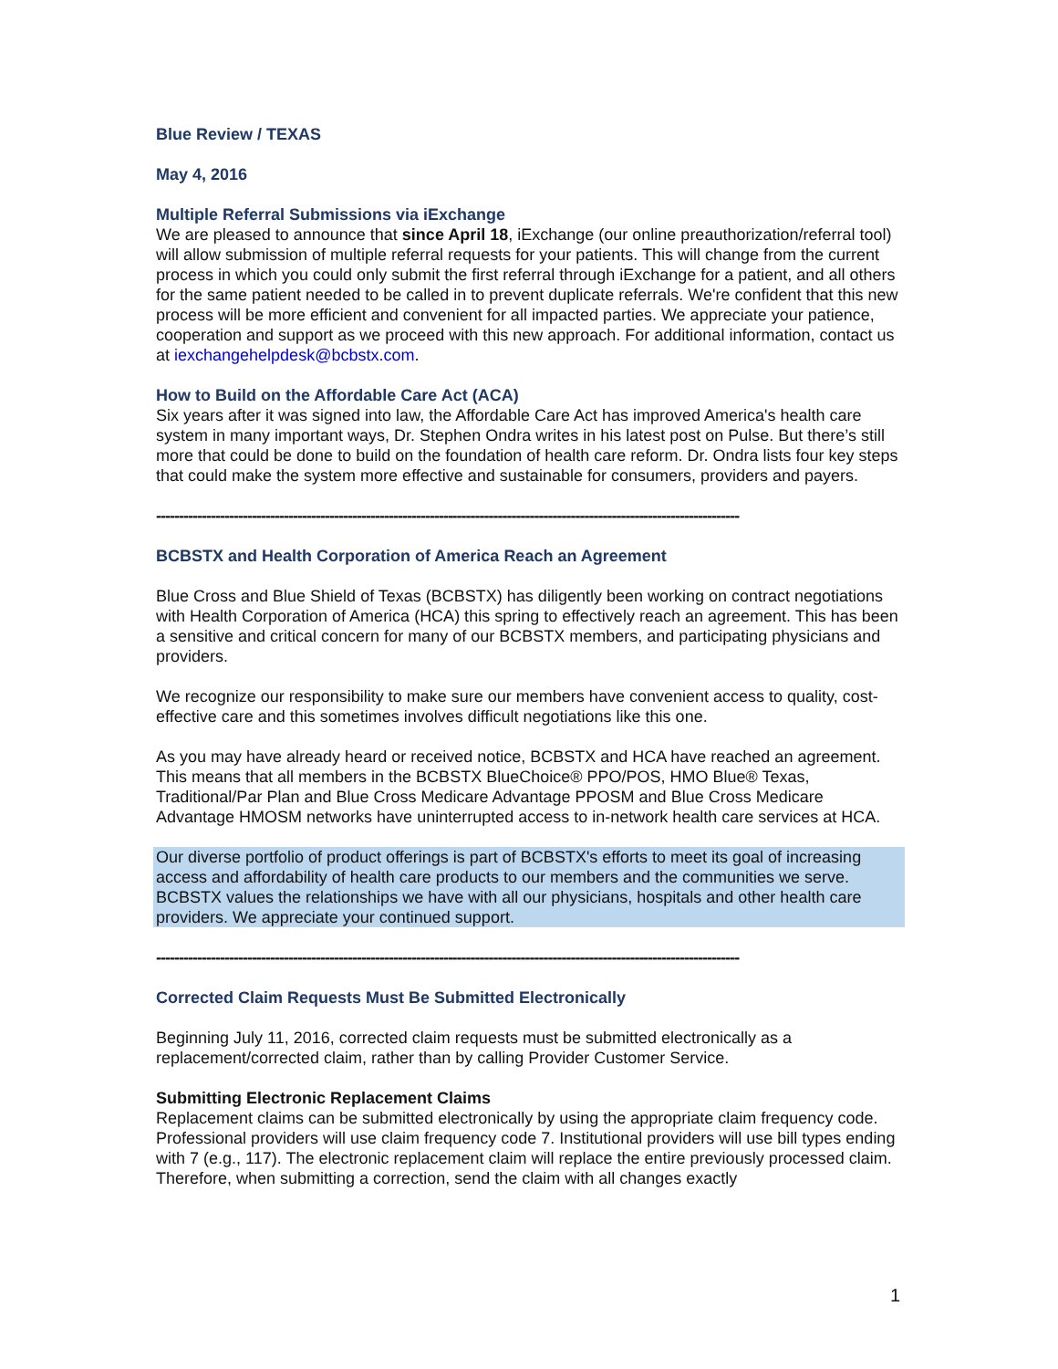Blue Review / TEXAS
May 4, 2016
Multiple Referral Submissions via iExchange
We are pleased to announce that since April 18, iExchange (our online preauthorization/referral tool) will allow submission of multiple referral requests for your patients. This will change from the current process in which you could only submit the first referral through iExchange for a patient, and all others for the same patient needed to be called in to prevent duplicate referrals. We're confident that this new process will be more efficient and convenient for all impacted parties. We appreciate your patience, cooperation and support as we proceed with this new approach. For additional information, contact us at iexchangehelpdesk@bcbstx.com.
How to Build on the Affordable Care Act (ACA)
Six years after it was signed into law, the Affordable Care Act has improved America's health care system in many important ways, Dr. Stephen Ondra writes in his latest post on Pulse. But there’s still more that could be done to build on the foundation of health care reform. Dr. Ondra lists four key steps that could make the system more effective and sustainable for consumers, providers and payers.
--------------------------------------------------------------------------------------------------------------------------------
BCBSTX and Health Corporation of America Reach an Agreement
Blue Cross and Blue Shield of Texas (BCBSTX) has diligently been working on contract negotiations with Health Corporation of America (HCA) this spring to effectively reach an agreement. This has been a sensitive and critical concern for many of our BCBSTX members, and participating physicians and providers.
We recognize our responsibility to make sure our members have convenient access to quality, cost-effective care and this sometimes involves difficult negotiations like this one.
As you may have already heard or received notice, BCBSTX and HCA have reached an agreement. This means that all members in the BCBSTX BlueChoice® PPO/POS, HMO Blue® Texas, Traditional/Par Plan and Blue Cross Medicare Advantage PPOSM and Blue Cross Medicare Advantage HMOSM networks have uninterrupted access to in-network health care services at HCA.
Our diverse portfolio of product offerings is part of BCBSTX's efforts to meet its goal of increasing access and affordability of health care products to our members and the communities we serve. BCBSTX values the relationships we have with all our physicians, hospitals and other health care providers. We appreciate your continued support.
--------------------------------------------------------------------------------------------------------------------------------
Corrected Claim Requests Must Be Submitted Electronically
Beginning July 11, 2016, corrected claim requests must be submitted electronically as a replacement/corrected claim, rather than by calling Provider Customer Service.
Submitting Electronic Replacement Claims
Replacement claims can be submitted electronically by using the appropriate claim frequency code. Professional providers will use claim frequency code 7. Institutional providers will use bill types ending with 7 (e.g., 117). The electronic replacement claim will replace the entire previously processed claim. Therefore, when submitting a correction, send the claim with all changes exactly
1